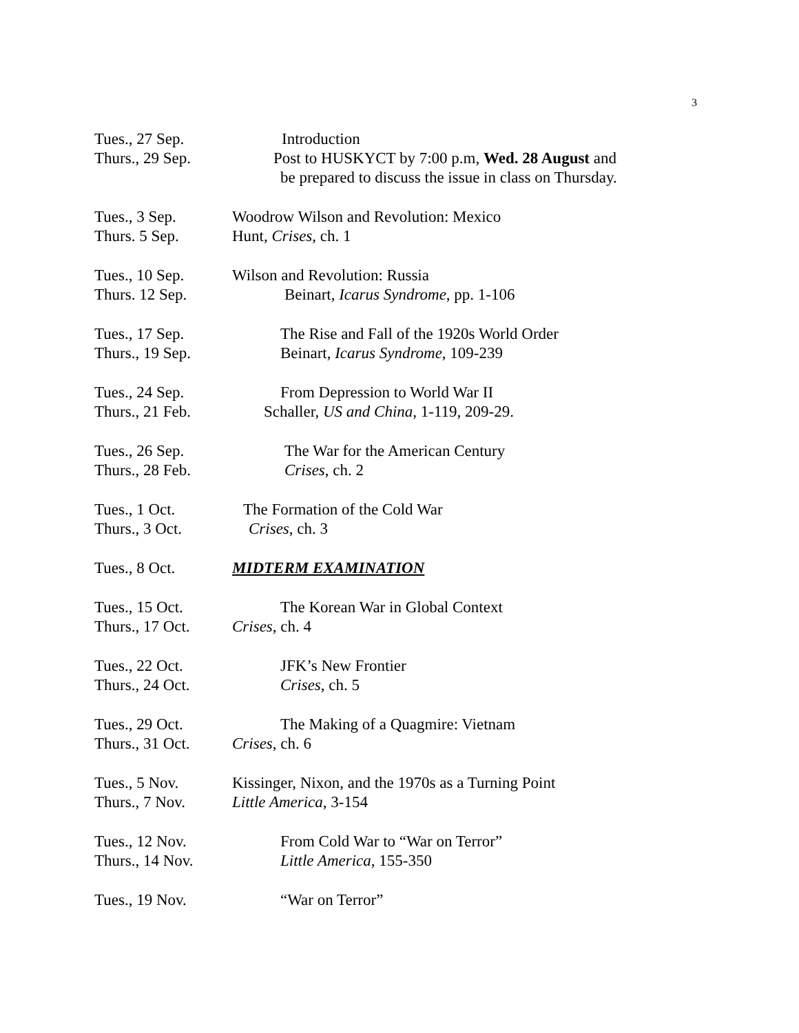3
Tues., 27 Sep. Introduction
Thurs., 29 Sep.
Post to HUSKYCT by 7:00 p.m, Wed. 28 August and
be prepared to discuss the issue in class on Thursday.
Tues., 3 Sep. Woodrow Wilson and Revolution: Mexico
Thurs. 5 Sep. Hunt, Crises, ch. 1
Tues., 10 Sep. Wilson and Revolution: Russia
Thurs. 12 Sep. Beinart, Icarus Syndrome, pp. 1-106
Tues., 17 Sep. The Rise and Fall of the 1920s World Order
Thurs., 19 Sep.
Beinart, Icarus Syndrome, 109-239
Tues., 24 Sep. From Depression to World War II
Thurs., 21 Feb.
Schaller, US and China, 1-119, 209-29.
Tues., 26 Sep. The War for the American Century
Thurs., 28 Feb.
Crises, ch. 2
Tues., 1 Oct. The Formation of the Cold War
Thurs., 3 Oct. Crises, ch. 3
Tues., 8 Oct. MIDTERM EXAMINATION
Tues., 15 Oct. The Korean War in Global Context
Thurs., 17 Oct.
Crises, ch. 4
Tues., 22 Oct. JFK’s New Frontier
Thurs., 24 Oct.
Crises, ch. 5
Tues., 29 Oct. The Making of a Quagmire: Vietnam
Thurs., 31 Oct.
Crises, ch. 6
Tues., 5 Nov. Kissinger, Nixon, and the 1970s as a Turning Point
Thurs., 7 Nov. Little America, 3-154
Tues., 12 Nov. From Cold War to “War on Terror”
Thurs., 14 Nov.
Little America, 155-350
Tues., 19 Nov. “War on Terror”